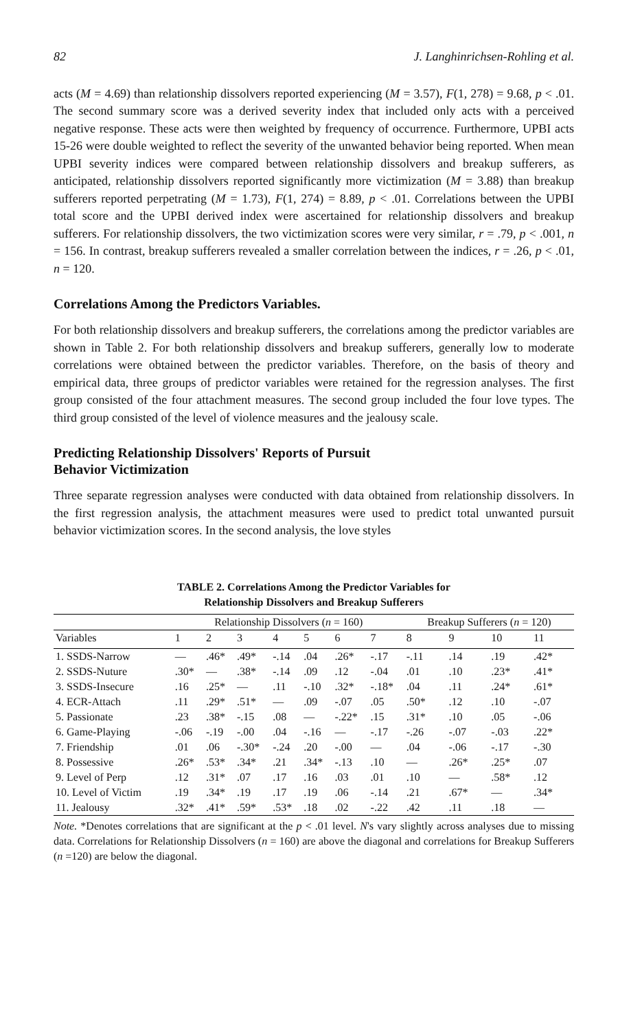82 J. Langhinrichsen-Rohling et al.
acts (M = 4.69) than relationship dissolvers reported experiencing (M = 3.57), F(1, 278) = 9.68, p < .01. The second summary score was a derived severity index that included only acts with a perceived negative response. These acts were then weighted by frequency of occurrence. Furthermore, UPBI acts 15-26 were double weighted to reflect the severity of the unwanted behavior being reported. When mean UPBI severity indices were compared between relationship dissolvers and breakup sufferers, as anticipated, relationship dissolvers reported significantly more victimization (M = 3.88) than breakup sufferers reported perpetrating (M = 1.73), F(1, 274) = 8.89, p < .01. Correlations between the UPBI total score and the UPBI derived index were ascertained for relationship dissolvers and breakup sufferers. For relationship dissolvers, the two victimization scores were very similar, r = .79, p < .001, n = 156. In contrast, breakup sufferers revealed a smaller correlation between the indices, r = .26, p < .01, n = 120.
Correlations Among the Predictors Variables.
For both relationship dissolvers and breakup sufferers, the correlations among the predictor variables are shown in Table 2. For both relationship dissolvers and breakup sufferers, generally low to moderate correlations were obtained between the predictor variables. Therefore, on the basis of theory and empirical data, three groups of predictor variables were retained for the regression analyses. The first group consisted of the four attachment measures. The second group included the four love types. The third group consisted of the level of violence measures and the jealousy scale.
Predicting Relationship Dissolvers' Reports of Pursuit
Behavior Victimization
Three separate regression analyses were conducted with data obtained from relationship dissolvers. In the first regression analysis, the attachment measures were used to predict total unwanted pursuit behavior victimization scores. In the second analysis, the love styles
TABLE 2. Correlations Among the Predictor Variables for
Relationship Dissolvers and Breakup Sufferers
| | Relationship Dissolvers ( n = 160) | | | | | | | Breakup Sufferers ( n = 120) | | | |
| --- | --- | --- | --- | --- | --- | --- | --- | --- | --- | --- | --- |
| Variables | 1 | 2 | 3 | 4 | 5 | 6 | 7 | 8 | 9 | 10 | 11 |
| 1. SSDS-Narrow | — | .46* | .49* | -.14 | .04 | .26* | -.17 | -.11 | .14 | .19 | .42* |
| 2. SSDS-Nuture | .30* | — | .38* | -.14 | .09 | .12 | -.04 | .01 | .10 | .23* | .41* |
| 3. SSDS-Insecure | .16 | .25* | — | .11 | -.10 | .32* | -.18* | .04 | .11 | .24* | .61* |
| 4. ECR-Attach | .11 | .29* | .51* | — | .09 | -.07 | .05 | .50* | .12 | .10 | -.07 |
| 5. Passionate | .23 | .38* | -.15 | .08 | — | -.22* | .15 | .31* | .10 | .05 | -.06 |
| 6. Game-Playing | -.06 | -.19 | -.00 | .04 | -.16 | — | -.17 | -.26 | -.07 | -.03 | .22* |
| 7. Friendship | .01 | .06 | -.30* | -.24 | .20 | -.00 | — | .04 | -.06 | -.17 | -.30 |
| 8. Possessive | .26* | .53* | .34* | .21 | .34* | -.13 | .10 | — | .26* | .25* | .07 |
| 9. Level of Perp | .12 | .31* | .07 | .17 | .16 | .03 | .01 | .10 | — | .58* | .12 |
| 10. Level of Victim | .19 | .34* | .19 | .17 | .19 | .06 | -.14 | .21 | .67* | — | .34* |
| 11. Jealousy | .32* | .41* | .59* | .53* | .18 | .02 | -.22 | .42 | .11 | .18 | — |
Note. *Denotes correlations that are significant at the p < .01 level. N's vary slightly across analyses due to missing data. Correlations for Relationship Dissolvers (n = 160) are above the diagonal and correlations for Breakup Sufferers (n =120) are below the diagonal.